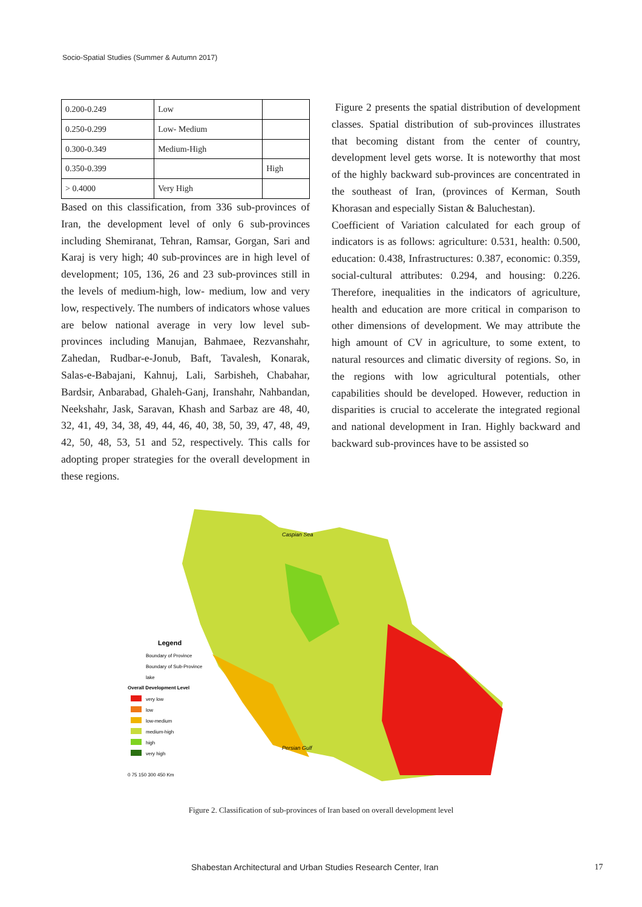Socio-Spatial Studies (Summer & Autumn 2017)
| 0.200-0.249 | Low | |
| 0.250-0.299 | Low- Medium | |
| 0.300-0.349 | Medium-High | |
| 0.350-0.399 | | High |
| > 0.4000 | Very High | |
Based on this classification, from 336 sub-provinces of Iran, the development level of only 6 sub-provinces including Shemiranat, Tehran, Ramsar, Gorgan, Sari and Karaj is very high; 40 sub-provinces are in high level of development; 105, 136, 26 and 23 sub-provinces still in the levels of medium-high, low- medium, low and very low, respectively. The numbers of indicators whose values are below national average in very low level sub-provinces including Manujan, Bahmaee, Rezvanshahr, Zahedan, Rudbar-e-Jonub, Baft, Tavalesh, Konarak, Salas-e-Babajani, Kahnuj, Lali, Sarbisheh, Chabahar, Bardsir, Anbarabad, Ghaleh-Ganj, Iranshahr, Nahbandan, Neekshahr, Jask, Saravan, Khash and Sarbaz are 48, 40, 32, 41, 49, 34, 38, 49, 44, 46, 40, 38, 50, 39, 47, 48, 49, 42, 50, 48, 53, 51 and 52, respectively. This calls for adopting proper strategies for the overall development in these regions.
Figure 2 presents the spatial distribution of development classes. Spatial distribution of sub-provinces illustrates that becoming distant from the center of country, development level gets worse. It is noteworthy that most of the highly backward sub-provinces are concentrated in the southeast of Iran, (provinces of Kerman, South Khorasan and especially Sistan & Baluchestan).
Coefficient of Variation calculated for each group of indicators is as follows: agriculture: 0.531, health: 0.500, education: 0.438, Infrastructures: 0.387, economic: 0.359, social-cultural attributes: 0.294, and housing: 0.226. Therefore, inequalities in the indicators of agriculture, health and education are more critical in comparison to other dimensions of development. We may attribute the high amount of CV in agriculture, to some extent, to natural resources and climatic diversity of regions. So, in the regions with low agricultural potentials, other capabilities should be developed. However, reduction in disparities is crucial to accelerate the integrated regional and national development in Iran. Highly backward and backward sub-provinces have to be assisted so
Caspian Sea
Persian Gulf
Legend
Boundary of Province
Boundary of Sub-Province
lake
Overall Development Level
very low
low
low-medium
medium-high
high
very high
0 75 150 300 450 Km
Figure 2. Classification of sub-provinces of Iran based on overall development level
Shabestan Architectural and Urban Studies Research Center, Iran 17